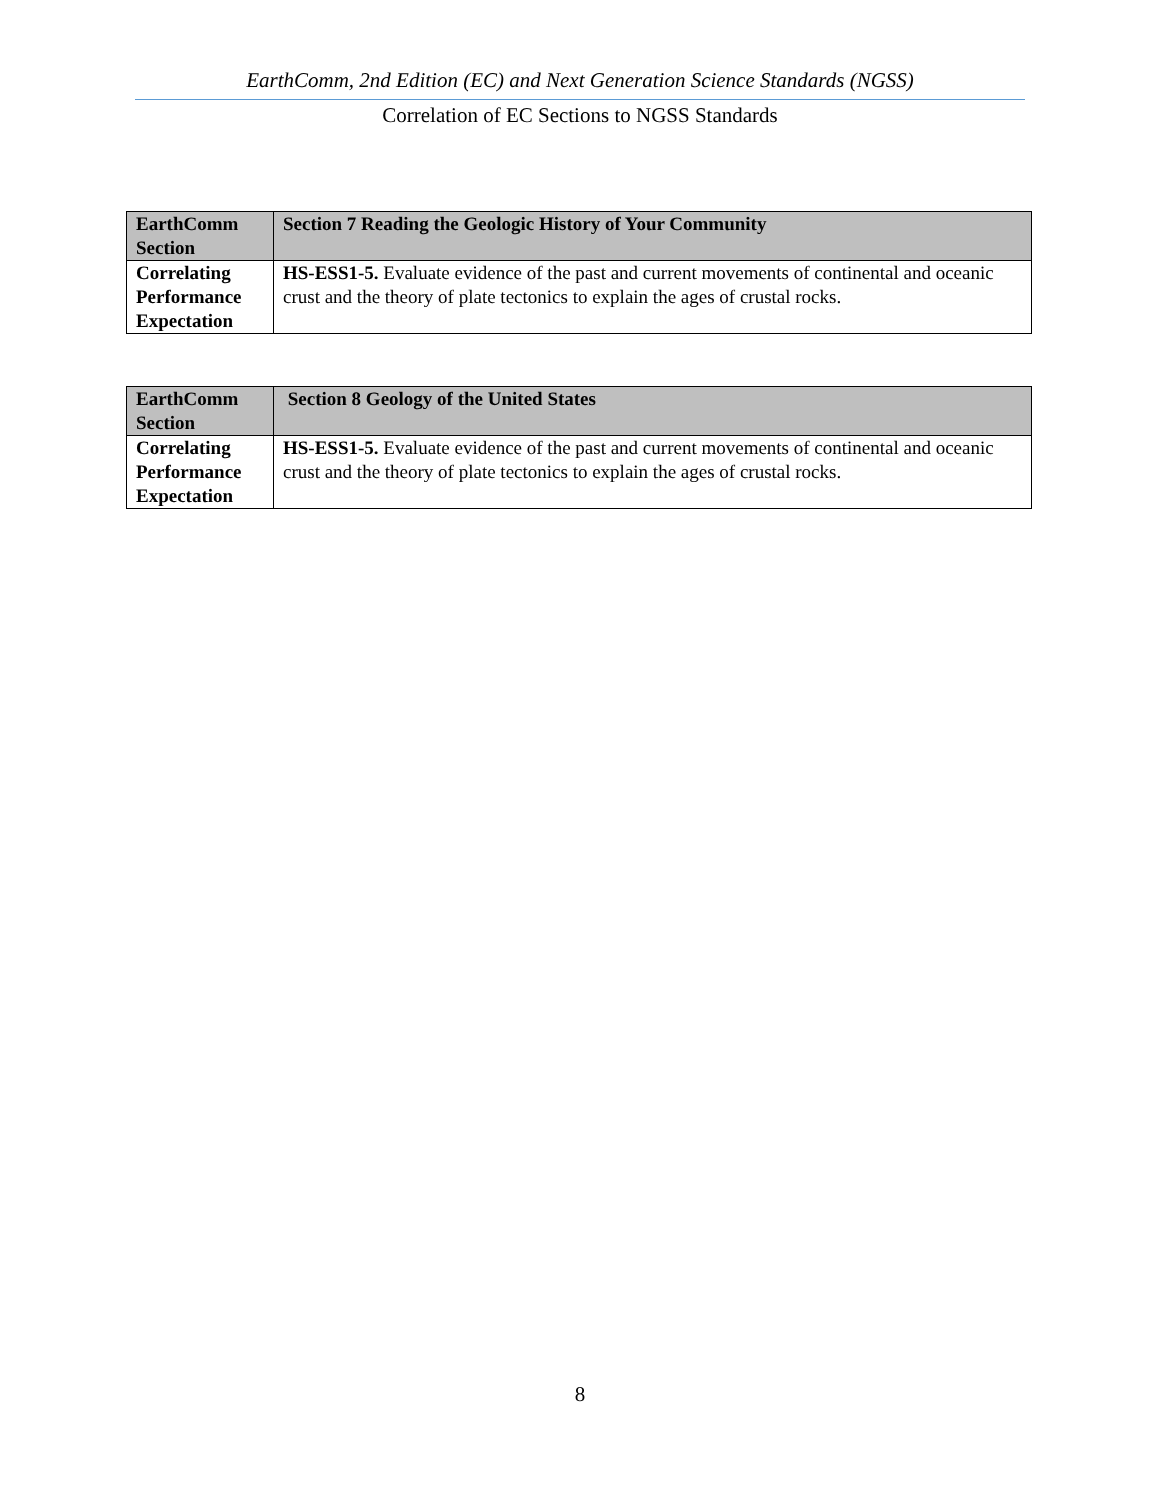EarthComm, 2nd Edition (EC) and Next Generation Science Standards (NGSS)
Correlation of EC Sections to NGSS Standards
| EarthComm Section | Section 7 Reading the Geologic History of Your Community |
| Correlating Performance Expectation | HS-ESS1-5. Evaluate evidence of the past and current movements of continental and oceanic crust and the theory of plate tectonics to explain the ages of crustal rocks. |
| EarthComm Section | Section 8 Geology of the United States |
| Correlating Performance Expectation | HS-ESS1-5. Evaluate evidence of the past and current movements of continental and oceanic crust and the theory of plate tectonics to explain the ages of crustal rocks. |
8